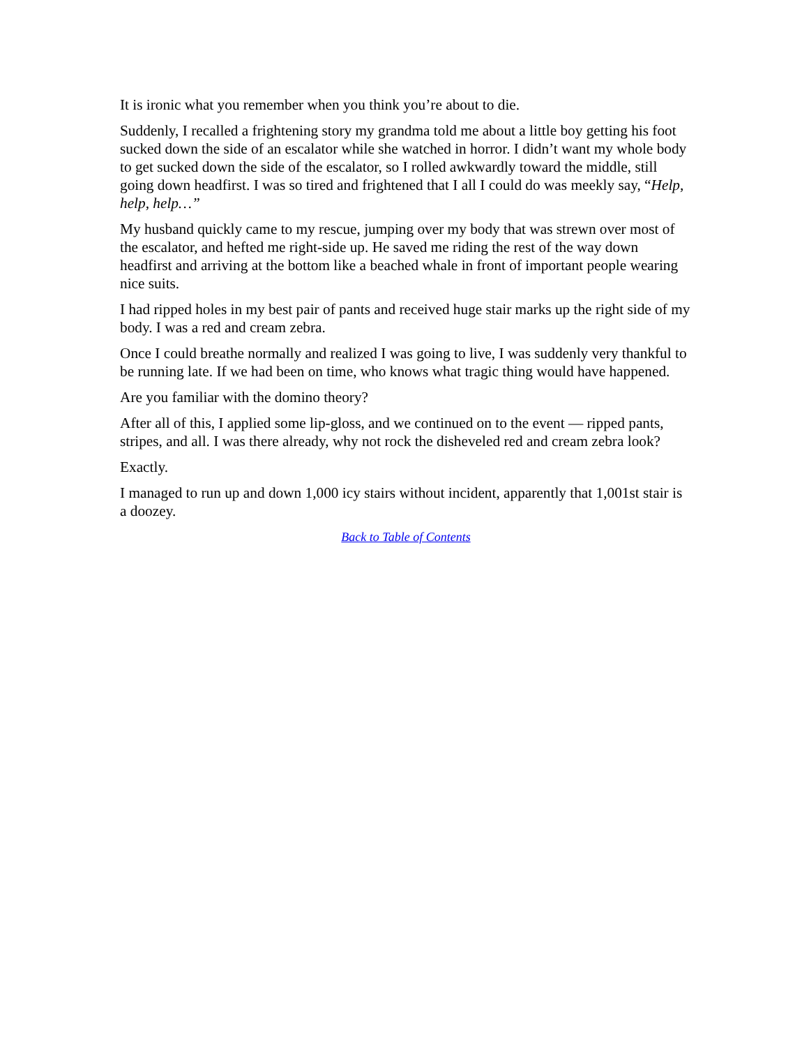It is ironic what you remember when you think you’re about to die.
Suddenly, I recalled a frightening story my grandma told me about a little boy getting his foot sucked down the side of an escalator while she watched in horror. I didn’t want my whole body to get sucked down the side of the escalator, so I rolled awkwardly toward the middle, still going down headfirst. I was so tired and frightened that I all I could do was meekly say, “Help, help, help…”
My husband quickly came to my rescue, jumping over my body that was strewn over most of the escalator, and hefted me right-side up. He saved me riding the rest of the way down headfirst and arriving at the bottom like a beached whale in front of important people wearing nice suits.
I had ripped holes in my best pair of pants and received huge stair marks up the right side of my body. I was a red and cream zebra.
Once I could breathe normally and realized I was going to live, I was suddenly very thankful to be running late. If we had been on time, who knows what tragic thing would have happened.
Are you familiar with the domino theory?
After all of this, I applied some lip-gloss, and we continued on to the event — ripped pants, stripes, and all. I was there already, why not rock the disheveled red and cream zebra look?
Exactly.
I managed to run up and down 1,000 icy stairs without incident, apparently that 1,001st stair is a doozey.
Back to Table of Contents